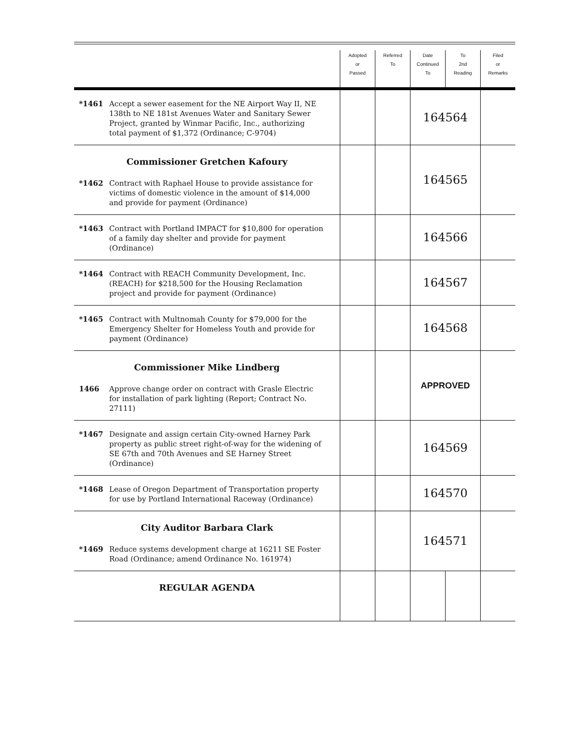| | Adopted or Passed | Referred To | Date Continued To | To 2nd Reading | Filed or Remarks |
| --- | --- | --- | --- | --- | --- |
| *1461 Accept a sewer easement for the NE Airport Way II, NE 138th to NE 181st Avenues Water and Sanitary Sewer Project, granted by Winmar Pacific, Inc., authorizing total payment of $1,372 (Ordinance; C-9704) | | | 164564 | | |
| Commissioner Gretchen Kafoury *1462 Contract with Raphael House to provide assistance for victims of domestic violence in the amount of $14,000 and provide for payment (Ordinance) | | | 164565 | | |
| *1463 Contract with Portland IMPACT for $10,800 for operation of a family day shelter and provide for payment (Ordinance) | | | 164566 | | |
| *1464 Contract with REACH Community Development, Inc. (REACH) for $218,500 for the Housing Reclamation project and provide for payment (Ordinance) | | | 164567 | | |
| *1465 Contract with Multnomah County for $79,000 for the Emergency Shelter for Homeless Youth and provide for payment (Ordinance) | | | 164568 | | |
| Commissioner Mike Lindberg 1466 Approve change order on contract with Grasle Electric for installation of park lighting (Report; Contract No. 27111) | | | APPROVED | | |
| *1467 Designate and assign certain City-owned Harney Park property as public street right-of-way for the widening of SE 67th and 70th Avenues and SE Harney Street (Ordinance) | | | 164569 | | |
| *1468 Lease of Oregon Department of Transportation property for use by Portland International Raceway (Ordinance) | | | 164570 | | |
| City Auditor Barbara Clark *1469 Reduce systems development charge at 16211 SE Foster Road (Ordinance; amend Ordinance No. 161974) | | | 164571 | | |
| REGULAR AGENDA | | | | | |